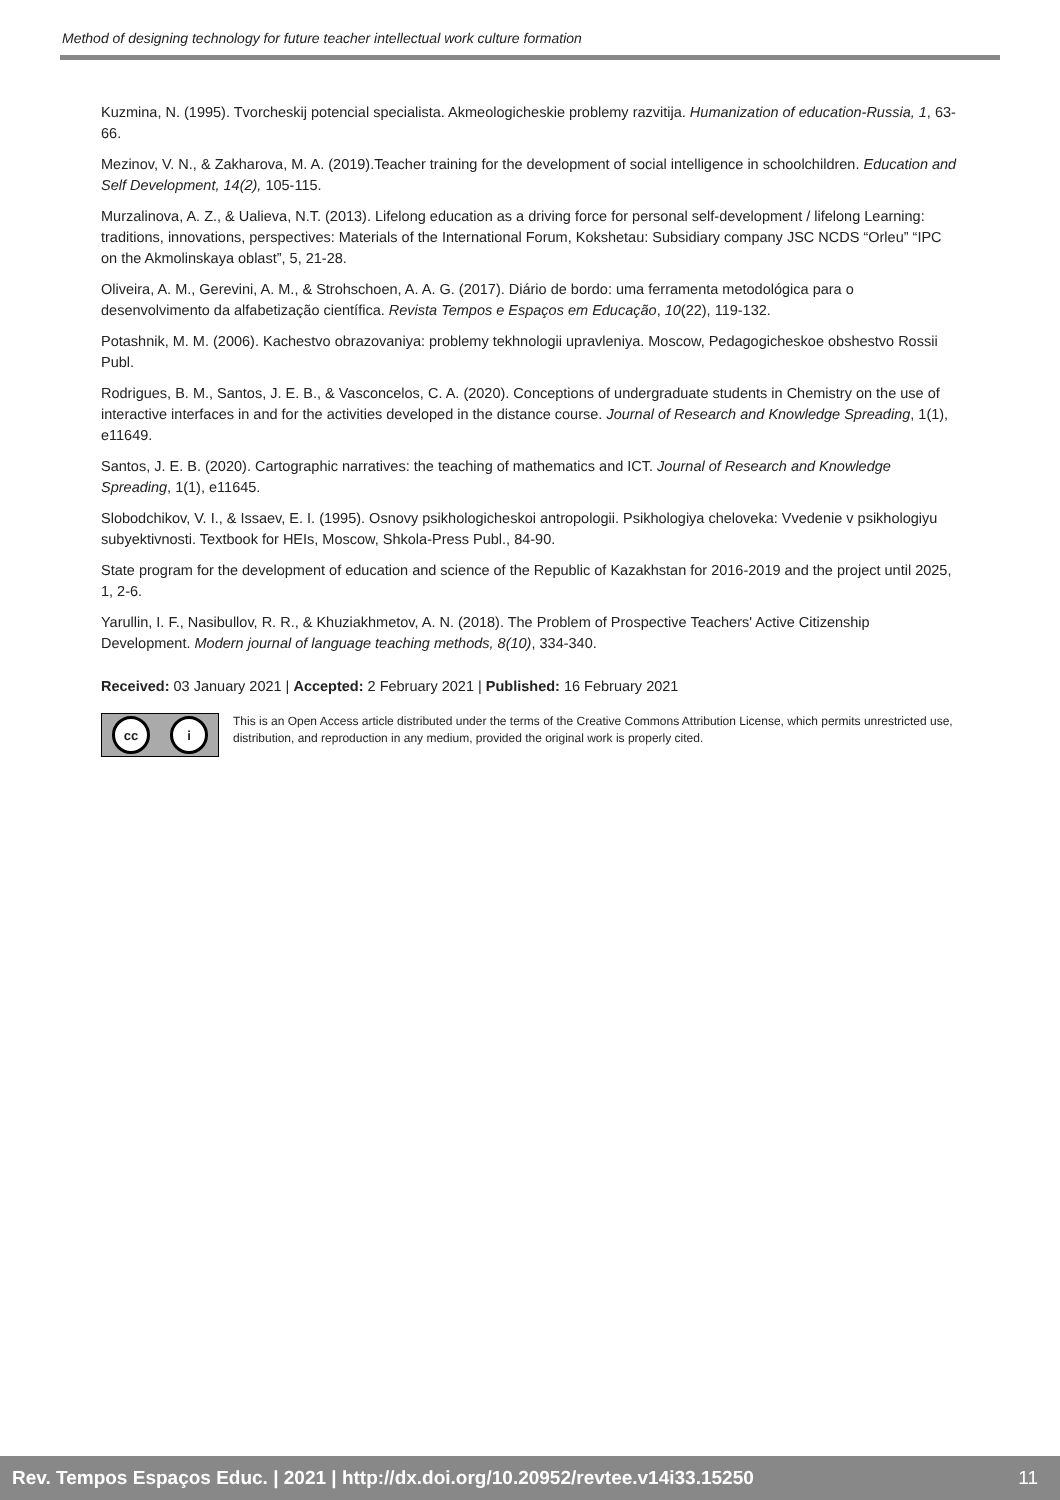Method of designing technology for future teacher intellectual work culture formation
Kuzmina, N. (1995). Tvorcheskij potencial specialista. Akmeologicheskie problemy razvitija. Humanization of education-Russia, 1, 63-66.
Mezinov, V. N., & Zakharova, M. A. (2019).Teacher training for the development of social intelligence in schoolchildren. Education and Self Development, 14(2), 105-115.
Murzalinova, A. Z., & Ualieva, N.T. (2013). Lifelong education as a driving force for personal self-development / lifelong Learning: traditions, innovations, perspectives: Materials of the International Forum, Kokshetau: Subsidiary company JSC NCDS “Orleu” “IPC on the Akmolinskaya oblast”, 5, 21-28.
Oliveira, A. M., Gerevini, A. M., & Strohschoen, A. A. G. (2017). Diário de bordo: uma ferramenta metodológica para o desenvolvimento da alfabetização científica. Revista Tempos e Espaços em Educação, 10(22), 119-132.
Potashnik, M. M. (2006). Kachestvo obrazovaniya: problemy tekhnologii upravleniya. Moscow, Pedagogicheskoe obshestvo Rossii Publ.
Rodrigues, B. M., Santos, J. E. B., & Vasconcelos, C. A. (2020). Conceptions of undergraduate students in Chemistry on the use of interactive interfaces in and for the activities developed in the distance course. Journal of Research and Knowledge Spreading, 1(1), e11649.
Santos, J. E. B. (2020). Cartographic narratives: the teaching of mathematics and ICT. Journal of Research and Knowledge Spreading, 1(1), e11645.
Slobodchikov, V. I., & Issaev, E. I. (1995). Osnovy psikhologicheskoi antropologii. Psikhologiya cheloveka: Vvedenie v psikhologiyu subyektivnosti. Textbook for HEIs, Moscow, Shkola-Press Publ., 84-90.
State program for the development of education and science of the Republic of Kazakhstan for 2016-2019 and the project until 2025, 1, 2-6.
Yarullin, I. F., Nasibullov, R. R., & Khuziakhmetov, A. N. (2018). The Problem of Prospective Teachers' Active Citizenship Development. Modern journal of language teaching methods, 8(10), 334-340.
Received: 03 January 2021 | Accepted: 2 February 2021 | Published: 16 February 2021
cc i
This is an Open Access article distributed under the terms of the Creative Commons Attribution License, which permits unrestricted use, distribution, and reproduction in any medium, provided the original work is properly cited.
Rev. Tempos Espaços Educ. | 2021 | http://dx.doi.org/10.20952/revtee.v14i33.15250 11